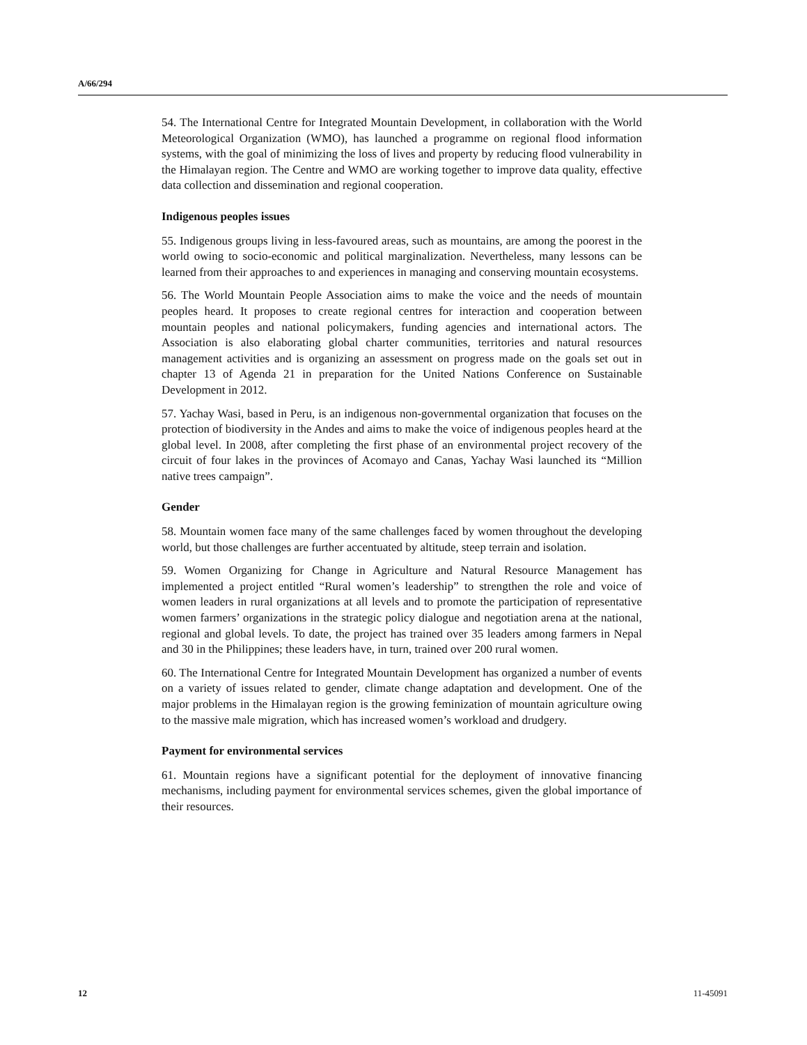A/66/294
54. The International Centre for Integrated Mountain Development, in collaboration with the World Meteorological Organization (WMO), has launched a programme on regional flood information systems, with the goal of minimizing the loss of lives and property by reducing flood vulnerability in the Himalayan region. The Centre and WMO are working together to improve data quality, effective data collection and dissemination and regional cooperation.
Indigenous peoples issues
55. Indigenous groups living in less-favoured areas, such as mountains, are among the poorest in the world owing to socio-economic and political marginalization. Nevertheless, many lessons can be learned from their approaches to and experiences in managing and conserving mountain ecosystems.
56. The World Mountain People Association aims to make the voice and the needs of mountain peoples heard. It proposes to create regional centres for interaction and cooperation between mountain peoples and national policymakers, funding agencies and international actors. The Association is also elaborating global charter communities, territories and natural resources management activities and is organizing an assessment on progress made on the goals set out in chapter 13 of Agenda 21 in preparation for the United Nations Conference on Sustainable Development in 2012.
57. Yachay Wasi, based in Peru, is an indigenous non-governmental organization that focuses on the protection of biodiversity in the Andes and aims to make the voice of indigenous peoples heard at the global level. In 2008, after completing the first phase of an environmental project recovery of the circuit of four lakes in the provinces of Acomayo and Canas, Yachay Wasi launched its “Million native trees campaign”.
Gender
58. Mountain women face many of the same challenges faced by women throughout the developing world, but those challenges are further accentuated by altitude, steep terrain and isolation.
59. Women Organizing for Change in Agriculture and Natural Resource Management has implemented a project entitled “Rural women’s leadership” to strengthen the role and voice of women leaders in rural organizations at all levels and to promote the participation of representative women farmers’ organizations in the strategic policy dialogue and negotiation arena at the national, regional and global levels. To date, the project has trained over 35 leaders among farmers in Nepal and 30 in the Philippines; these leaders have, in turn, trained over 200 rural women.
60. The International Centre for Integrated Mountain Development has organized a number of events on a variety of issues related to gender, climate change adaptation and development. One of the major problems in the Himalayan region is the growing feminization of mountain agriculture owing to the massive male migration, which has increased women’s workload and drudgery.
Payment for environmental services
61. Mountain regions have a significant potential for the deployment of innovative financing mechanisms, including payment for environmental services schemes, given the global importance of their resources.
12 11-45091